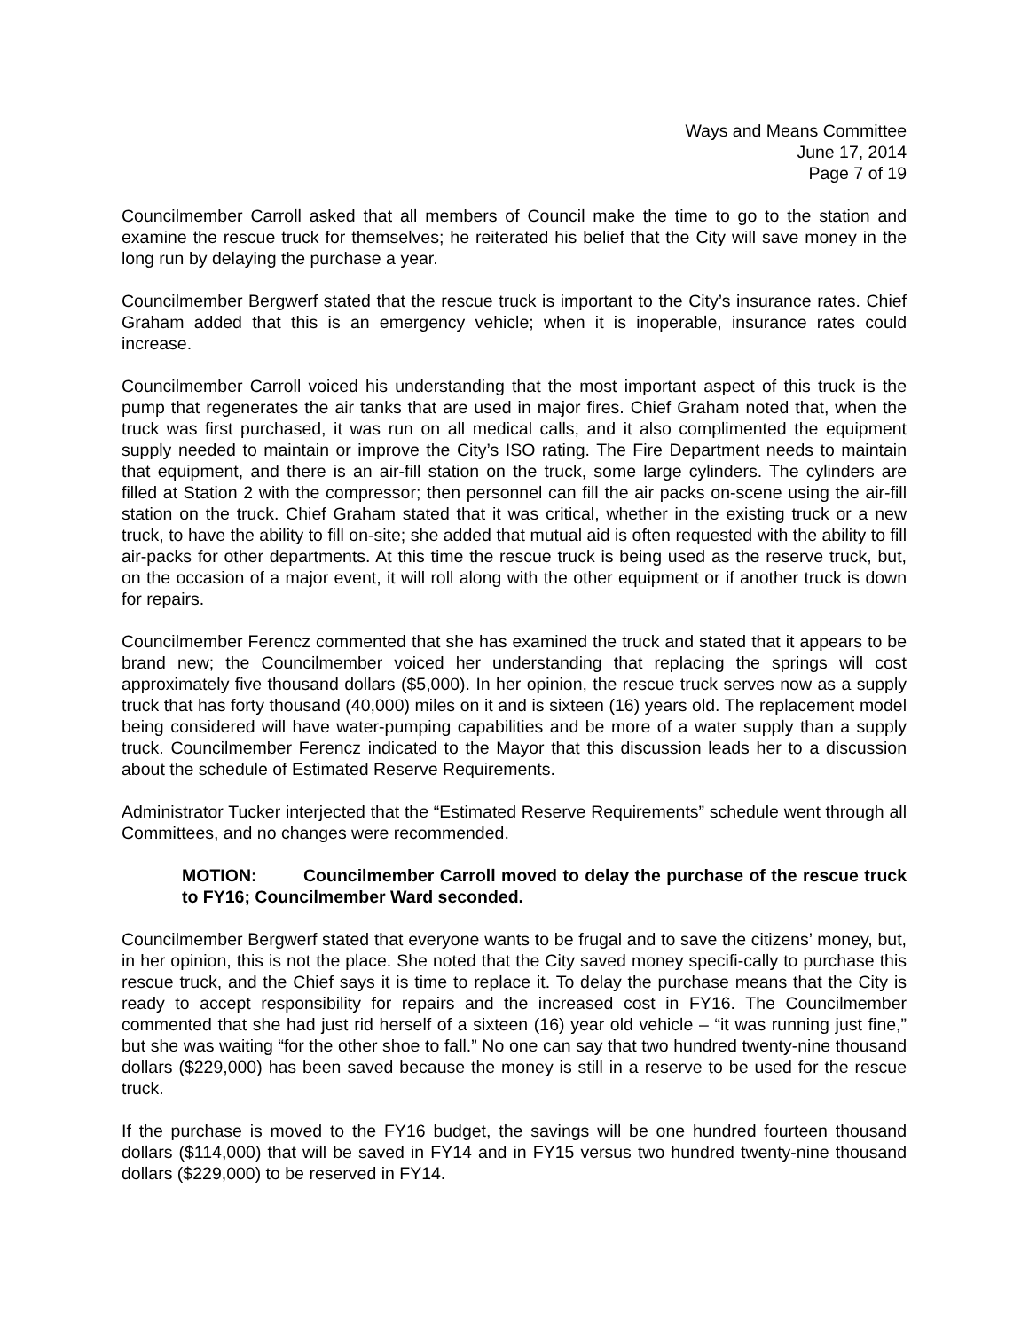Ways and Means Committee
June 17, 2014
Page 7 of 19
Councilmember Carroll asked that all members of Council make the time to go to the station and examine the rescue truck for themselves; he reiterated his belief that the City will save money in the long run by delaying the purchase a year.
Councilmember Bergwerf stated that the rescue truck is important to the City’s insurance rates. Chief Graham added that this is an emergency vehicle; when it is inoperable, insurance rates could increase.
Councilmember Carroll voiced his understanding that the most important aspect of this truck is the pump that regenerates the air tanks that are used in major fires. Chief Graham noted that, when the truck was first purchased, it was run on all medical calls, and it also complimented the equipment supply needed to maintain or improve the City’s ISO rating. The Fire Department needs to maintain that equipment, and there is an air-fill station on the truck, some large cylinders. The cylinders are filled at Station 2 with the compressor; then personnel can fill the air packs on-scene using the air-fill station on the truck. Chief Graham stated that it was critical, whether in the existing truck or a new truck, to have the ability to fill on-site; she added that mutual aid is often requested with the ability to fill air-packs for other departments. At this time the rescue truck is being used as the reserve truck, but, on the occasion of a major event, it will roll along with the other equipment or if another truck is down for repairs.
Councilmember Ferencz commented that she has examined the truck and stated that it appears to be brand new; the Councilmember voiced her understanding that replacing the springs will cost approximately five thousand dollars ($5,000). In her opinion, the rescue truck serves now as a supply truck that has forty thousand (40,000) miles on it and is sixteen (16) years old. The replacement model being considered will have water-pumping capabilities and be more of a water supply than a supply truck. Councilmember Ferencz indicated to the Mayor that this discussion leads her to a discussion about the schedule of Estimated Reserve Requirements.
Administrator Tucker interjected that the “Estimated Reserve Requirements” schedule went through all Committees, and no changes were recommended.
MOTION: Councilmember Carroll moved to delay the purchase of the rescue truck to FY16; Councilmember Ward seconded.
Councilmember Bergwerf stated that everyone wants to be frugal and to save the citizens’ money, but, in her opinion, this is not the place. She noted that the City saved money specifi-cally to purchase this rescue truck, and the Chief says it is time to replace it. To delay the purchase means that the City is ready to accept responsibility for repairs and the increased cost in FY16. The Councilmember commented that she had just rid herself of a sixteen (16) year old vehicle – “it was running just fine,” but she was waiting “for the other shoe to fall.” No one can say that two hundred twenty-nine thousand dollars ($229,000) has been saved because the money is still in a reserve to be used for the rescue truck.
If the purchase is moved to the FY16 budget, the savings will be one hundred fourteen thousand dollars ($114,000) that will be saved in FY14 and in FY15 versus two hundred twenty-nine thousand dollars ($229,000) to be reserved in FY14.